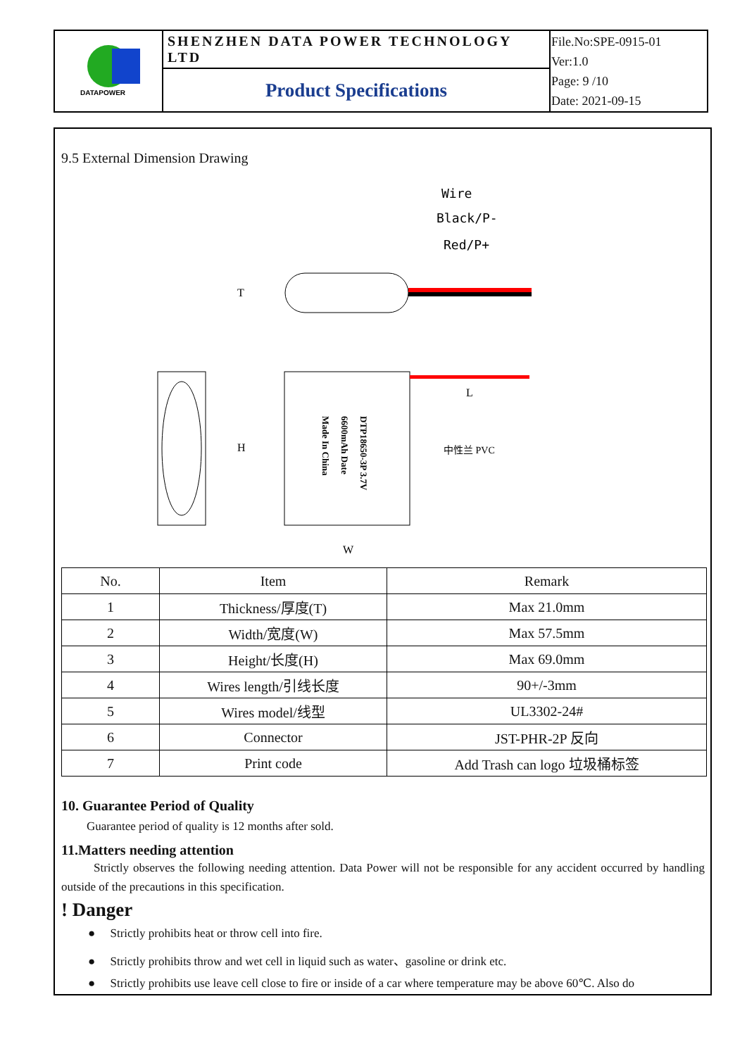| DATAPOWER | SHENZHEN DATA POWER TECHNOLOGY LTD | File.No:SPE-0915-01 Ver:1.0 Page: 9 /10 Date: 2021-09-15 |
| | Product Specifications | |
9.5 External Dimension Drawing
Wire
Black/P-
Red/P+
T
H
W
L
中性兰 PVC
DTP18650-3P 3.7V
6600mAh Date
Made In China
| No. | Item | Remark |
| --- | --- | --- |
| 1 | Thickness/厚度(T) | Max 21.0mm |
| 2 | Width/宽度(W) | Max 57.5mm |
| 3 | Height/长度(H) | Max 69.0mm |
| 4 | Wires length/引线长度 | 90+/-3mm |
| 5 | Wires model/线型 | UL3302-24# |
| 6 | Connector | JST-PHR-2P 反向 |
| 7 | Print code | Add Trash can logo 垃圾桶标签 |
10. Guarantee Period of Quality
Guarantee period of quality is 12 months after sold.
11.Matters needing attention
Strictly observes the following needing attention. Data Power will not be responsible for any accident occurred by handling outside of the precautions in this specification.
! Danger
● Strictly prohibits heat or throw cell into fire.
● Strictly prohibits throw and wet cell in liquid such as water、gasoline or drink etc.
● Strictly prohibits use leave cell close to fire or inside of a car where temperature may be above 60℃. Also do